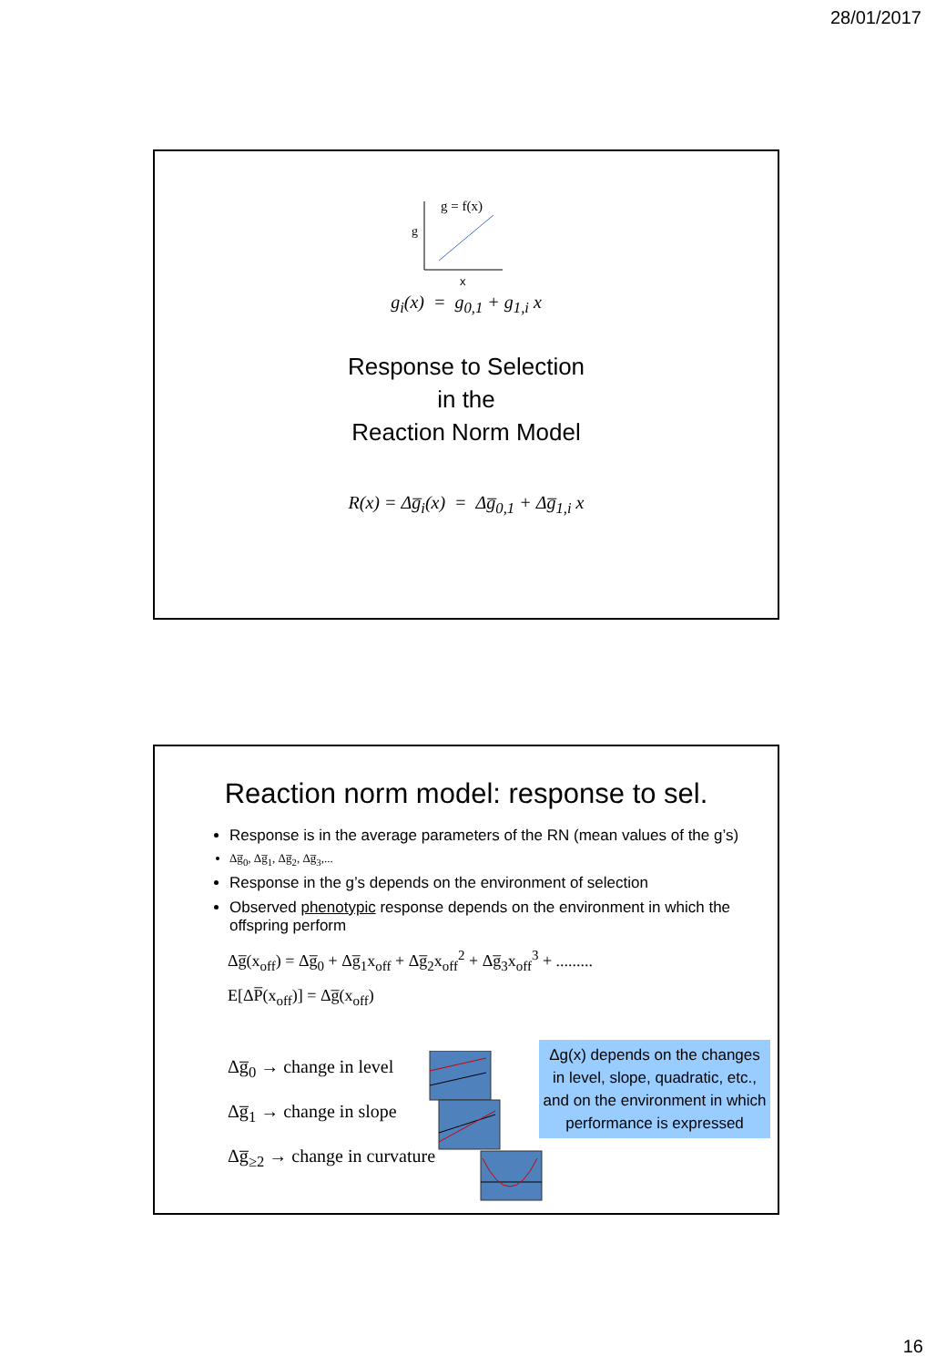28/01/2017
g
g = f(x)
x
g<sub>i</sub>(x) = g<sub>0,1</sub> + g<sub>1,i</sub> x
Response to Selection
in the
Reaction Norm Model
R(x) = Δg̅<sub>i</sub>(x) = Δg̅<sub>0,1</sub> + Δg̅<sub>1,i</sub> x
Reaction norm model: response to sel.
Response is in the average parameters of the RN (mean values of the g’s)
Δg̅<sub>0</sub>, Δg̅<sub>1</sub>, Δg̅<sub>2</sub>, Δg̅<sub>3</sub>,...
Response in the g’s depends on the environment of selection
Observed phenotypic response depends on the environment in which the offspring perform
Δg̅(x<sub>off</sub>) = Δg̅<sub>0</sub> + Δg̅<sub>1</sub>x<sub>off</sub> + Δg̅<sub>2</sub>x<sub>off</sub><sup>2</sup> + Δg̅<sub>3</sub>x<sub>off</sub><sup>3</sup> + .........
E[ΔP̅(x<sub>off</sub>)] = Δg̅(x<sub>off</sub>)
Δg̅<sub>0</sub> → change in level
Δg̅<sub>1</sub> → change in slope
Δg̅<sub>≥2</sub> → change in curvature
Δg(x) depends on the changes
in level, slope, quadratic, etc.,
and on the environment in which
performance is expressed
16